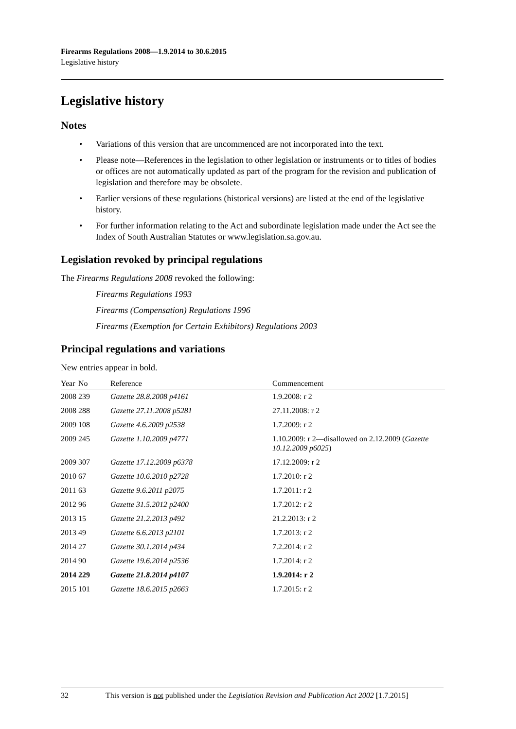Firearms Regulations 2008—1.9.2014 to 30.6.2015
Legislative history
Legislative history
Notes
• Variations of this version that are uncommenced are not incorporated into the text.
• Please note—References in the legislation to other legislation or instruments or to titles of bodies or offices are not automatically updated as part of the program for the revision and publication of legislation and therefore may be obsolete.
• Earlier versions of these regulations (historical versions) are listed at the end of the legislative history.
• For further information relating to the Act and subordinate legislation made under the Act see the Index of South Australian Statutes or www.legislation.sa.gov.au.
Legislation revoked by principal regulations
The Firearms Regulations 2008 revoked the following:
Firearms Regulations 1993
Firearms (Compensation) Regulations 1996
Firearms (Exemption for Certain Exhibitors) Regulations 2003
Principal regulations and variations
New entries appear in bold.
| Year | No | Reference | Commencement |
| --- | --- | --- | --- |
| 2008 | 239 | Gazette 28.8.2008 p4161 | 1.9.2008: r 2 |
| 2008 | 288 | Gazette 27.11.2008 p5281 | 27.11.2008: r 2 |
| 2009 | 108 | Gazette 4.6.2009 p2538 | 1.7.2009: r 2 |
| 2009 | 245 | Gazette 1.10.2009 p4771 | 1.10.2009: r 2—disallowed on 2.12.2009 ( Gazette 10.12.2009 p6025 ) |
| 2009 | 307 | Gazette 17.12.2009 p6378 | 17.12.2009: r 2 |
| 2010 | 67 | Gazette 10.6.2010 p2728 | 1.7.2010: r 2 |
| 2011 | 63 | Gazette 9.6.2011 p2075 | 1.7.2011: r 2 |
| 2012 | 96 | Gazette 31.5.2012 p2400 | 1.7.2012: r 2 |
| 2013 | 15 | Gazette 21.2.2013 p492 | 21.2.2013: r 2 |
| 2013 | 49 | Gazette 6.6.2013 p2101 | 1.7.2013: r 2 |
| 2014 | 27 | Gazette 30.1.2014 p434 | 7.2.2014: r 2 |
| 2014 | 90 | Gazette 19.6.2014 p2536 | 1.7.2014: r 2 |
| 2014 | 229 | Gazette 21.8.2014 p4107 | 1.9.2014: r 2 |
| 2015 | 101 | Gazette 18.6.2015 p2663 | 1.7.2015: r 2 |
32 This version is not published under the Legislation Revision and Publication Act 2002 [1.7.2015]